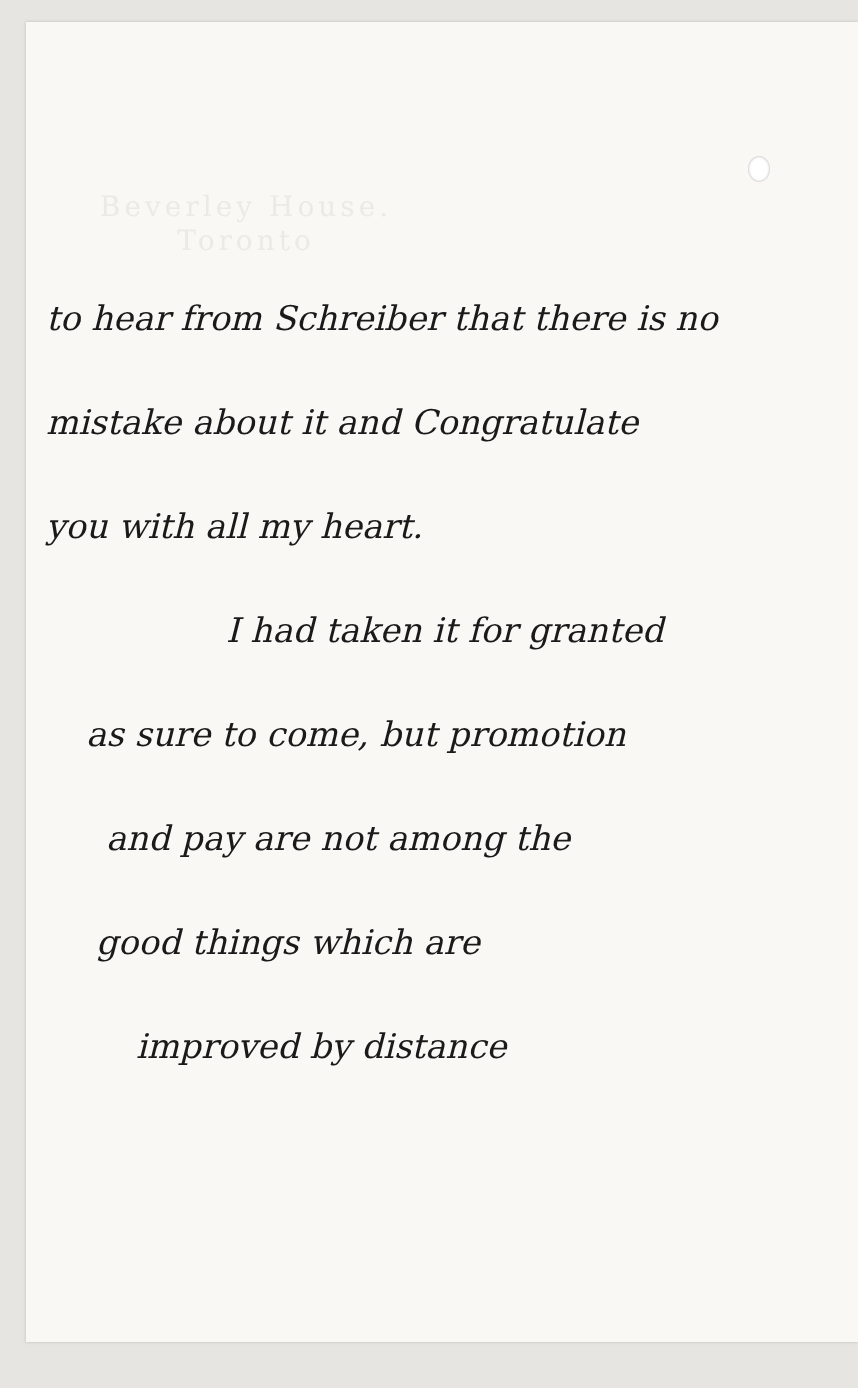Beverley House.
Toronto
to hear from Schreiber that there is no
mistake about it and Congratulate
you with all my heart.
I had taken it for granted
as sure to come, but promotion
and pay are not among the
good things which are
improved by distance